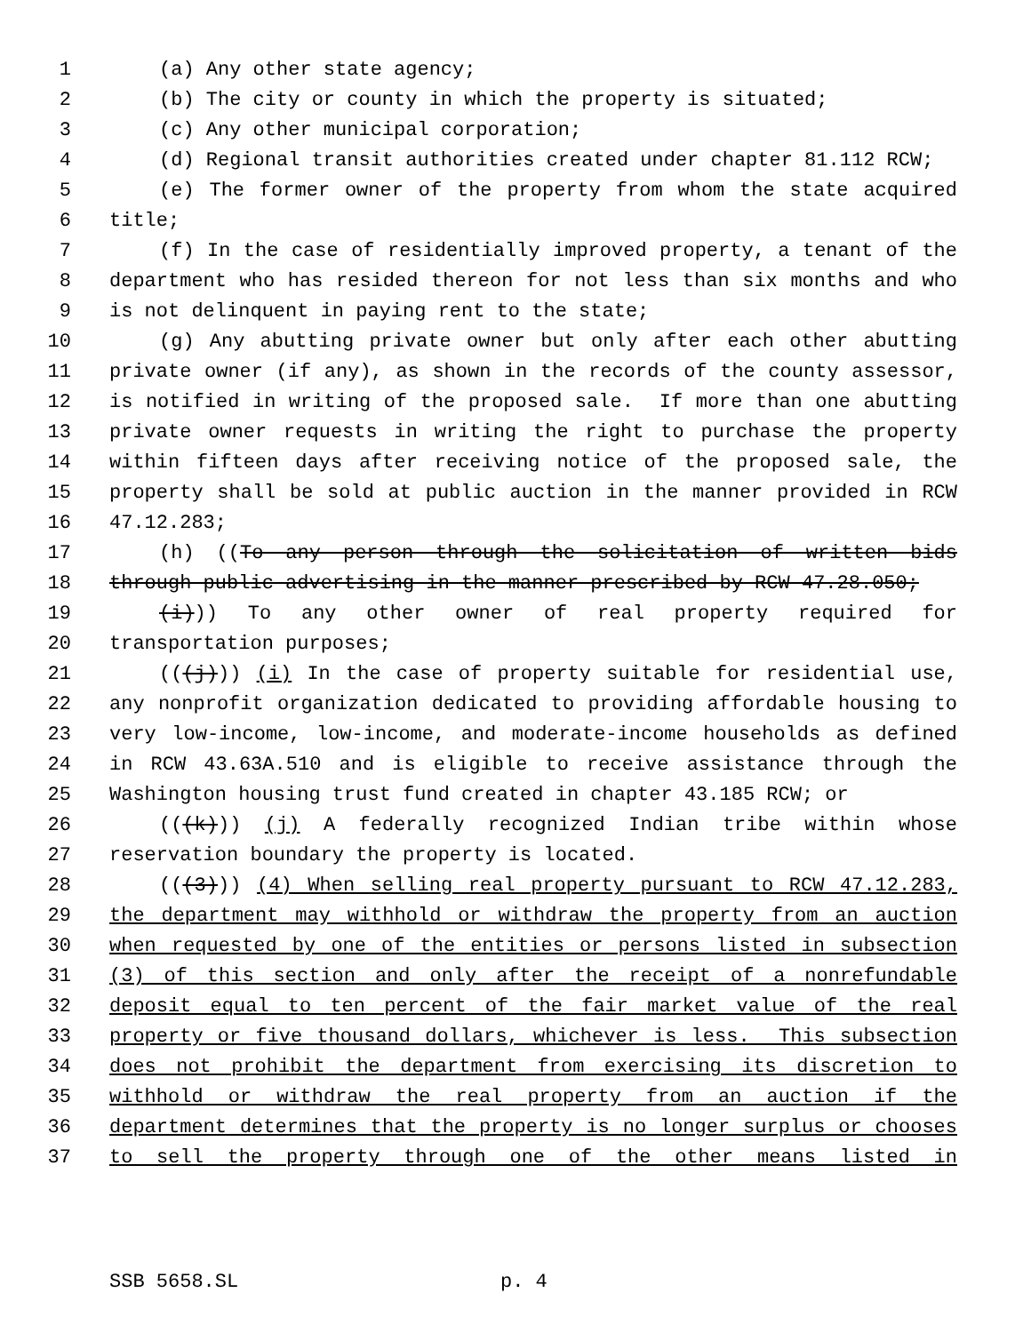1 (a) Any other state agency;
2 (b) The city or county in which the property is situated;
3 (c) Any other municipal corporation;
4 (d) Regional transit authorities created under chapter 81.112 RCW;
5 (e) The former owner of the property from whom the state acquired
6 title;
7 (f) In the case of residentially improved property, a tenant of the
8 department who has resided thereon for not less than six months and who
9 is not delinquent in paying rent to the state;
10 (g) Any abutting private owner but only after each other abutting
11 private owner (if any), as shown in the records of the county assessor,
12 is notified in writing of the proposed sale. If more than one abutting
13 private owner requests in writing the right to purchase the property
14 within fifteen days after receiving notice of the proposed sale, the
15 property shall be sold at public auction in the manner provided in RCW
16 47.12.283;
17 (h) ((To any person through the solicitation of written bids
18 through public advertising in the manner prescribed by RCW 47.28.050;
19 (i))) To any other owner of real property required for
20 transportation purposes;
21 (((j))) (i) In the case of property suitable for residential use,
22 any nonprofit organization dedicated to providing affordable housing to
23 very low-income, low-income, and moderate-income households as defined
24 in RCW 43.63A.510 and is eligible to receive assistance through the
25 Washington housing trust fund created in chapter 43.185 RCW; or
26 (((k))) (j) A federally recognized Indian tribe within whose
27 reservation boundary the property is located.
28 (((3))) (4) When selling real property pursuant to RCW 47.12.283,
29 the department may withhold or withdraw the property from an auction
30 when requested by one of the entities or persons listed in subsection
31 (3) of this section and only after the receipt of a nonrefundable
32 deposit equal to ten percent of the fair market value of the real
33 property or five thousand dollars, whichever is less. This subsection
34 does not prohibit the department from exercising its discretion to
35 withhold or withdraw the real property from an auction if the
36 department determines that the property is no longer surplus or chooses
37 to sell the property through one of the other means listed in
SSB 5658.SL p. 4